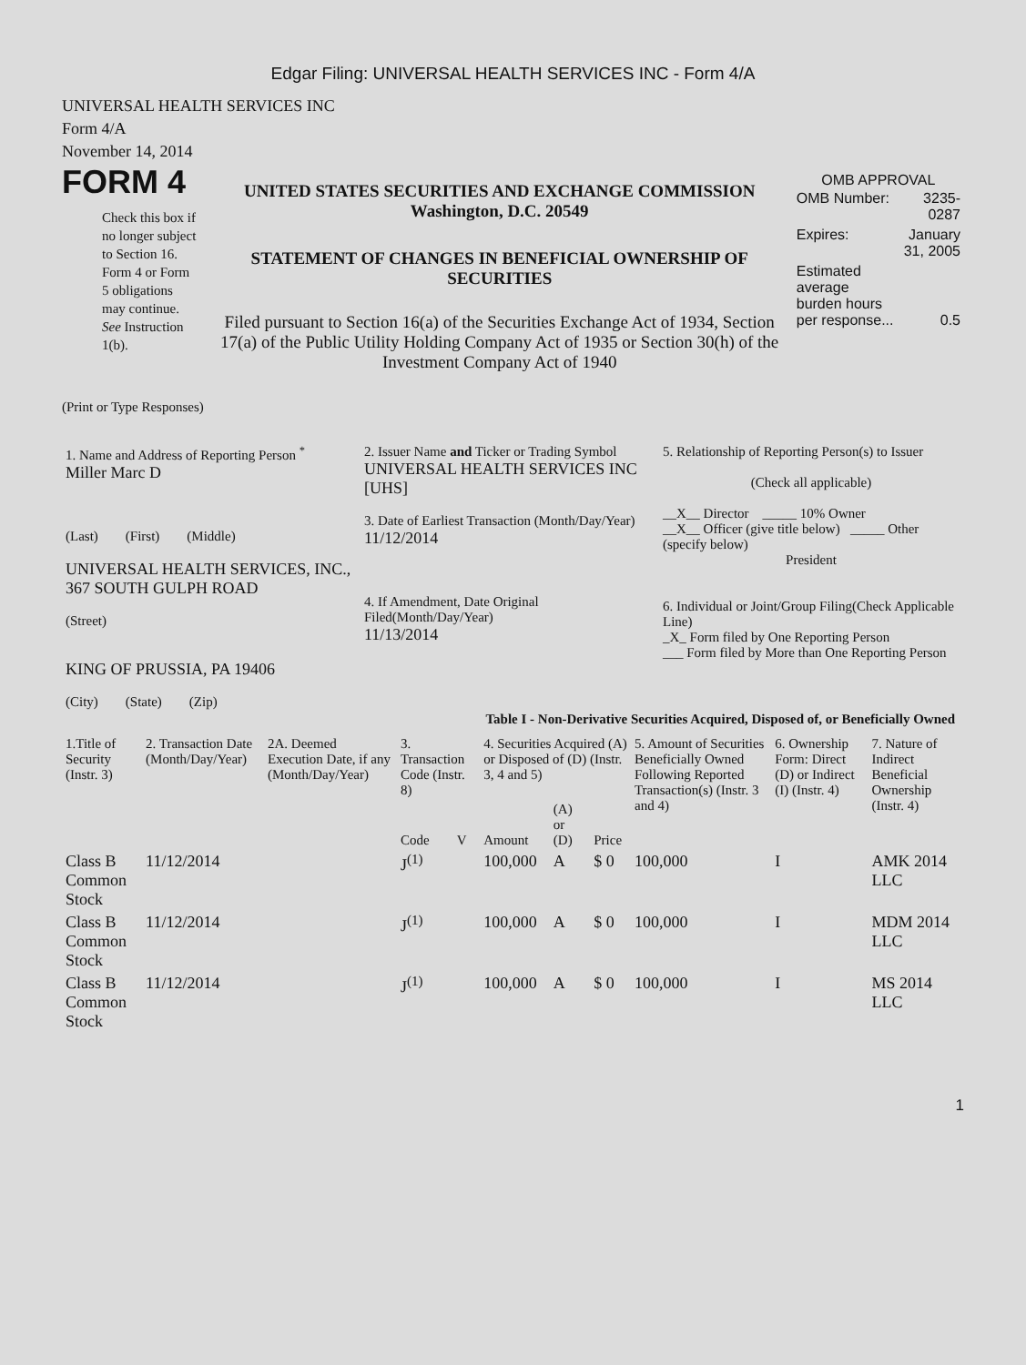Edgar Filing: UNIVERSAL HEALTH SERVICES INC - Form 4/A
UNIVERSAL HEALTH SERVICES INC
Form 4/A
November 14, 2014
FORM 4
Check this box if no longer subject to Section 16. Form 4 or Form 5 obligations may continue. See Instruction 1(b).
UNITED STATES SECURITIES AND EXCHANGE COMMISSION
Washington, D.C. 20549
STATEMENT OF CHANGES IN BENEFICIAL OWNERSHIP OF SECURITIES
Filed pursuant to Section 16(a) of the Securities Exchange Act of 1934, Section 17(a) of the Public Utility Holding Company Act of 1935 or Section 30(h) of the Investment Company Act of 1940
OMB APPROVAL
| OMB Number: | 3235-0287 |
| Expires: | January 31, 2005 |
| Estimated average burden hours per response... | 0.5 |
(Print or Type Responses)
| 1. Name and Address of Reporting Person <sup>*</sup> Miller Marc D (Last) (First) (Middle) UNIVERSAL HEALTH SERVICES, INC., 367 SOUTH GULPH ROAD (Street) KING OF PRUSSIA, PA 19406 (City) (State) (Zip) | 2. Issuer Name and Ticker or Trading Symbol UNIVERSAL HEALTH SERVICES INC [UHS] 3. Date of Earliest Transaction (Month/Day/Year) 11/12/2014 4. If Amendment, Date Original Filed(Month/Day/Year) 11/13/2014 | 5. Relationship of Reporting Person(s) to Issuer (Check all applicable) __X__ Director _____ 10% Owner __X__ Officer (give title below) _____ Other (specify below) President 6. Individual or Joint/Group Filing(Check Applicable Line) _X_ Form filed by One Reporting Person ___ Form filed by More than One Reporting Person |
Table I - Non-Derivative Securities Acquired, Disposed of, or Beneficially Owned
| 1.Title of Security (Instr. 3) | 2. Transaction Date (Month/Day/Year) | 2A. Deemed Execution Date, if any (Month/Day/Year) | 3. Transaction Code (Instr. 8) | | 4. Securities Acquired (A) or Disposed of (D) (Instr. 3, 4 and 5) | | | 5. Amount of Securities Beneficially Owned Following Reported Transaction(s) (Instr. 3 and 4) | 6. Ownership Form: Direct (D) or Indirect (I) (Instr. 4) | 7. Nature of Indirect Beneficial Ownership (Instr. 4) |
| --- | --- | --- | --- | --- | --- | --- | --- | --- | --- | --- |
| | | | Code | V | Amount | (A) or (D) | Price | | | |
| Class B Common Stock | 11/12/2014 | | J<sup>(1)</sup> | | 100,000 | A | $ 0 | 100,000 | I | AMK 2014 LLC |
| Class B Common Stock | 11/12/2014 | | J<sup>(1)</sup> | | 100,000 | A | $ 0 | 100,000 | I | MDM 2014 LLC |
| Class B Common Stock | 11/12/2014 | | J<sup>(1)</sup> | | 100,000 | A | $ 0 | 100,000 | I | MS 2014 LLC |
1